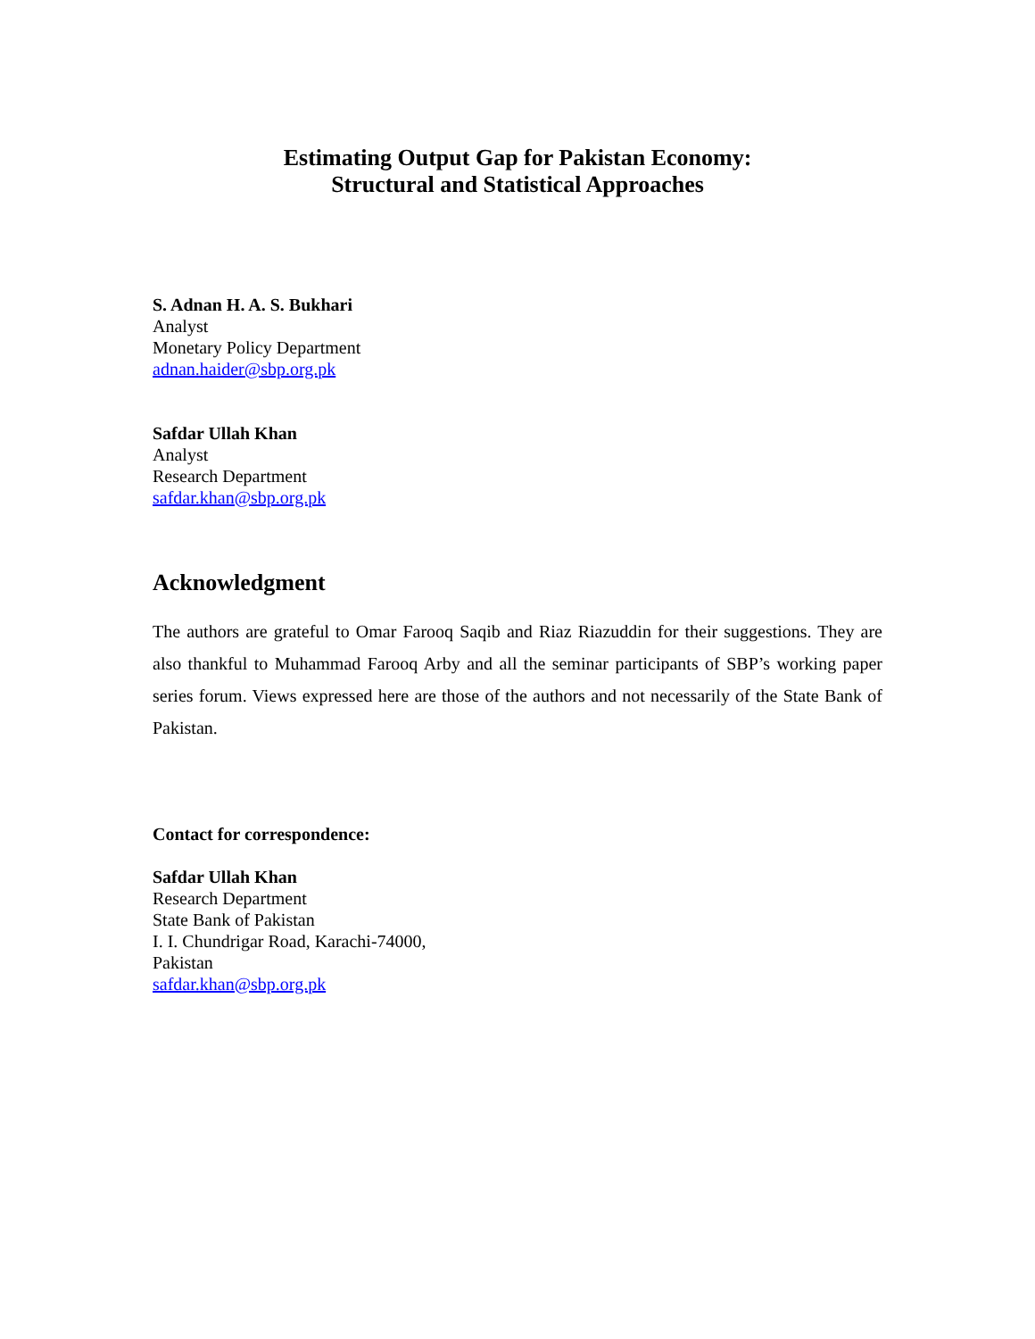Estimating Output Gap for Pakistan Economy:
Structural and Statistical Approaches
S. Adnan H. A. S. Bukhari
Analyst
Monetary Policy Department
adnan.haider@sbp.org.pk
Safdar Ullah Khan
Analyst
Research Department
safdar.khan@sbp.org.pk
Acknowledgment
The authors are grateful to Omar Farooq Saqib and Riaz Riazuddin for their suggestions. They are also thankful to Muhammad Farooq Arby and all the seminar participants of SBP’s working paper series forum. Views expressed here are those of the authors and not necessarily of the State Bank of Pakistan.
Contact for correspondence:
Safdar Ullah Khan
Research Department
State Bank of Pakistan
I. I. Chundrigar Road, Karachi-74000,
Pakistan
safdar.khan@sbp.org.pk